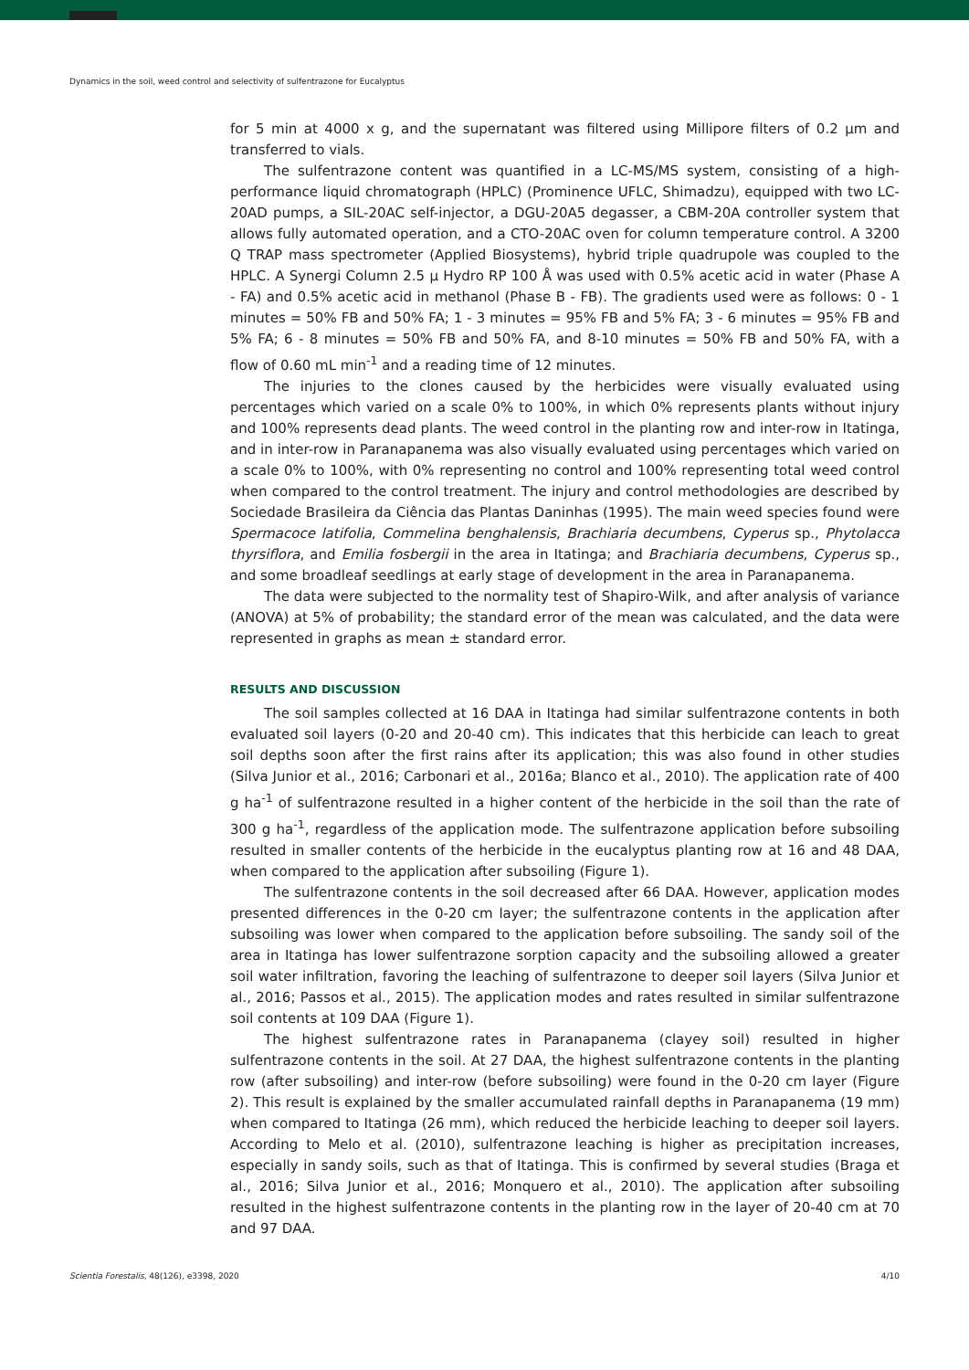Dynamics in the soil, weed control and selectivity of sulfentrazone for Eucalyptus
for 5 min at 4000 x g, and the supernatant was filtered using Millipore filters of 0.2 µm and transferred to vials.
The sulfentrazone content was quantified in a LC-MS/MS system, consisting of a high-performance liquid chromatograph (HPLC) (Prominence UFLC, Shimadzu), equipped with two LC-20AD pumps, a SIL-20AC self-injector, a DGU-20A5 degasser, a CBM-20A controller system that allows fully automated operation, and a CTO-20AC oven for column temperature control. A 3200 Q TRAP mass spectrometer (Applied Biosystems), hybrid triple quadrupole was coupled to the HPLC. A Synergi Column 2.5 µ Hydro RP 100 Å was used with 0.5% acetic acid in water (Phase A - FA) and 0.5% acetic acid in methanol (Phase B - FB). The gradients used were as follows: 0 - 1 minutes = 50% FB and 50% FA; 1 - 3 minutes = 95% FB and 5% FA; 3 - 6 minutes = 95% FB and 5% FA; 6 - 8 minutes = 50% FB and 50% FA, and 8-10 minutes = 50% FB and 50% FA, with a flow of 0.60 mL min<sup>-1</sup> and a reading time of 12 minutes.
The injuries to the clones caused by the herbicides were visually evaluated using percentages which varied on a scale 0% to 100%, in which 0% represents plants without injury and 100% represents dead plants. The weed control in the planting row and inter-row in Itatinga, and in inter-row in Paranapanema was also visually evaluated using percentages which varied on a scale 0% to 100%, with 0% representing no control and 100% representing total weed control when compared to the control treatment. The injury and control methodologies are described by Sociedade Brasileira da Ciência das Plantas Daninhas (1995). The main weed species found were Spermacoce latifolia, Commelina benghalensis, Brachiaria decumbens, Cyperus sp., Phytolacca thyrsiflora, and Emilia fosbergii in the area in Itatinga; and Brachiaria decumbens, Cyperus sp., and some broadleaf seedlings at early stage of development in the area in Paranapanema.
The data were subjected to the normality test of Shapiro-Wilk, and after analysis of variance (ANOVA) at 5% of probability; the standard error of the mean was calculated, and the data were represented in graphs as mean ± standard error.
RESULTS AND DISCUSSION
The soil samples collected at 16 DAA in Itatinga had similar sulfentrazone contents in both evaluated soil layers (0-20 and 20-40 cm). This indicates that this herbicide can leach to great soil depths soon after the first rains after its application; this was also found in other studies (Silva Junior et al., 2016; Carbonari et al., 2016a; Blanco et al., 2010). The application rate of 400 g ha<sup>-1</sup> of sulfentrazone resulted in a higher content of the herbicide in the soil than the rate of 300 g ha<sup>-1</sup>, regardless of the application mode. The sulfentrazone application before subsoiling resulted in smaller contents of the herbicide in the eucalyptus planting row at 16 and 48 DAA, when compared to the application after subsoiling (Figure 1).
The sulfentrazone contents in the soil decreased after 66 DAA. However, application modes presented differences in the 0-20 cm layer; the sulfentrazone contents in the application after subsoiling was lower when compared to the application before subsoiling. The sandy soil of the area in Itatinga has lower sulfentrazone sorption capacity and the subsoiling allowed a greater soil water infiltration, favoring the leaching of sulfentrazone to deeper soil layers (Silva Junior et al., 2016; Passos et al., 2015). The application modes and rates resulted in similar sulfentrazone soil contents at 109 DAA (Figure 1).
The highest sulfentrazone rates in Paranapanema (clayey soil) resulted in higher sulfentrazone contents in the soil. At 27 DAA, the highest sulfentrazone contents in the planting row (after subsoiling) and inter-row (before subsoiling) were found in the 0-20 cm layer (Figure 2). This result is explained by the smaller accumulated rainfall depths in Paranapanema (19 mm) when compared to Itatinga (26 mm), which reduced the herbicide leaching to deeper soil layers. According to Melo et al. (2010), sulfentrazone leaching is higher as precipitation increases, especially in sandy soils, such as that of Itatinga. This is confirmed by several studies (Braga et al., 2016; Silva Junior et al., 2016; Monquero et al., 2010). The application after subsoiling resulted in the highest sulfentrazone contents in the planting row in the layer of 20-40 cm at 70 and 97 DAA.
Scientia Forestalis, 48(126), e3398, 2020 4/10